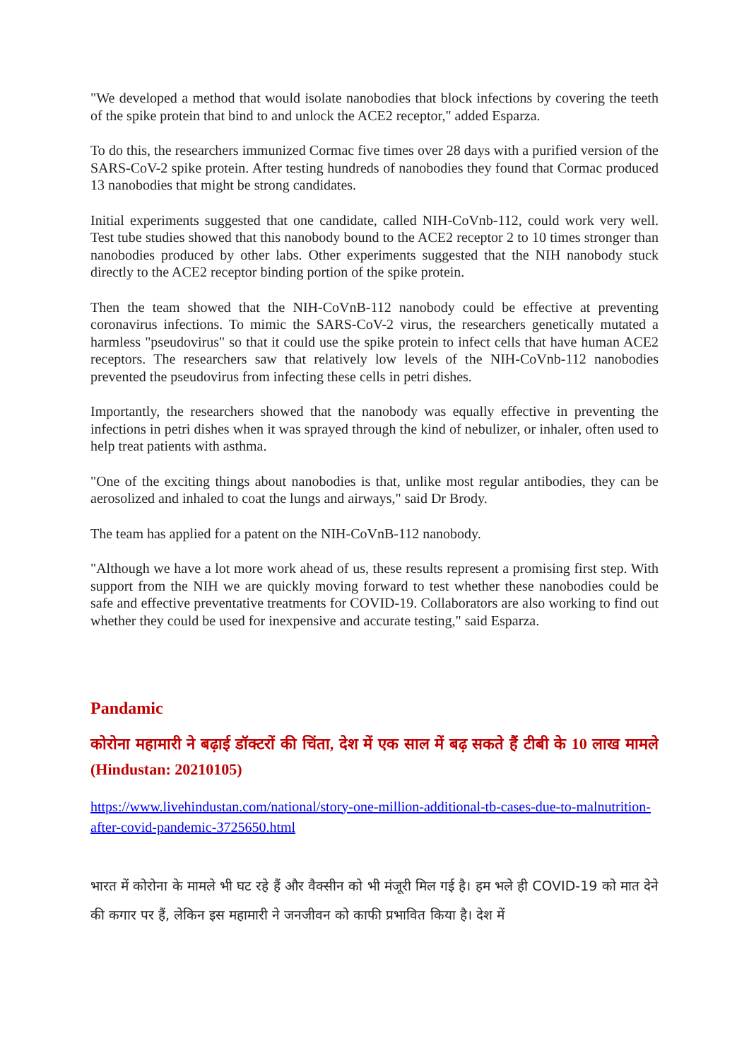"We developed a method that would isolate nanobodies that block infections by covering the teeth of the spike protein that bind to and unlock the ACE2 receptor," added Esparza.
To do this, the researchers immunized Cormac five times over 28 days with a purified version of the SARS-CoV-2 spike protein. After testing hundreds of nanobodies they found that Cormac produced 13 nanobodies that might be strong candidates.
Initial experiments suggested that one candidate, called NIH-CoVnb-112, could work very well. Test tube studies showed that this nanobody bound to the ACE2 receptor 2 to 10 times stronger than nanobodies produced by other labs. Other experiments suggested that the NIH nanobody stuck directly to the ACE2 receptor binding portion of the spike protein.
Then the team showed that the NIH-CoVnB-112 nanobody could be effective at preventing coronavirus infections. To mimic the SARS-CoV-2 virus, the researchers genetically mutated a harmless "pseudovirus" so that it could use the spike protein to infect cells that have human ACE2 receptors. The researchers saw that relatively low levels of the NIH-CoVnb-112 nanobodies prevented the pseudovirus from infecting these cells in petri dishes.
Importantly, the researchers showed that the nanobody was equally effective in preventing the infections in petri dishes when it was sprayed through the kind of nebulizer, or inhaler, often used to help treat patients with asthma.
"One of the exciting things about nanobodies is that, unlike most regular antibodies, they can be aerosolized and inhaled to coat the lungs and airways," said Dr Brody.
The team has applied for a patent on the NIH-CoVnB-112 nanobody.
"Although we have a lot more work ahead of us, these results represent a promising first step. With support from the NIH we are quickly moving forward to test whether these nanobodies could be safe and effective preventative treatments for COVID-19. Collaborators are also working to find out whether they could be used for inexpensive and accurate testing," said Esparza.
Pandamic
कोरोना महामारी ने बढ़ाई डॉक्टरों की चिंता, देश में एक साल में बढ़ सकते हैं टीबी के 10 लाख मामले (Hindustan: 20210105)
https://www.livehindustan.com/national/story-one-million-additional-tb-cases-due-to-malnutrition-after-covid-pandemic-3725650.html
भारत में कोरोना के मामले भी घट रहे हैं और वैक्सीन को भी मंजूरी मिल गई है। हम भले ही COVID-19 को मात देने की कगार पर हैं, लेकिन इस महामारी ने जनजीवन को काफी प्रभावित किया है। देश में